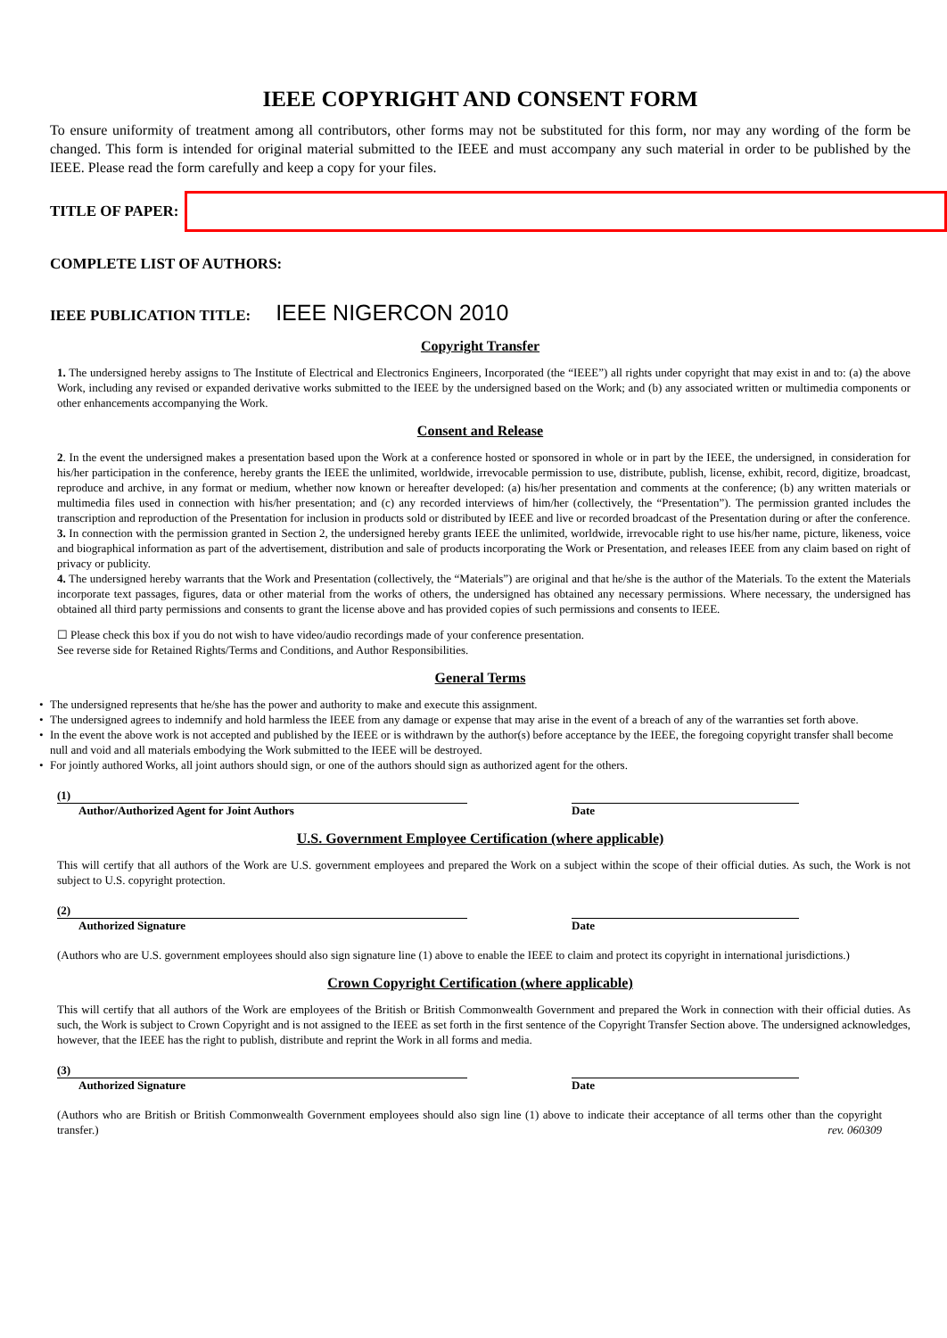IEEE COPYRIGHT AND CONSENT FORM
To ensure uniformity of treatment among all contributors, other forms may not be substituted for this form, nor may any wording of the form be changed. This form is intended for original material submitted to the IEEE and must accompany any such material in order to be published by the IEEE. Please read the form carefully and keep a copy for your files.
TITLE OF PAPER:
COMPLETE LIST OF AUTHORS:
IEEE PUBLICATION TITLE: IEEE NIGERCON 2010
Copyright Transfer
1. The undersigned hereby assigns to The Institute of Electrical and Electronics Engineers, Incorporated (the “IEEE”) all rights under copyright that may exist in and to: (a) the above Work, including any revised or expanded derivative works submitted to the IEEE by the undersigned based on the Work; and (b) any associated written or multimedia components or other enhancements accompanying the Work.
Consent and Release
2. In the event the undersigned makes a presentation based upon the Work at a conference hosted or sponsored in whole or in part by the IEEE, the undersigned, in consideration for his/her participation in the conference, hereby grants the IEEE the unlimited, worldwide, irrevocable permission to use, distribute, publish, license, exhibit, record, digitize, broadcast, reproduce and archive, in any format or medium, whether now known or hereafter developed: (a) his/her presentation and comments at the conference; (b) any written materials or multimedia files used in connection with his/her presentation; and (c) any recorded interviews of him/her (collectively, the “Presentation”). The permission granted includes the transcription and reproduction of the Presentation for inclusion in products sold or distributed by IEEE and live or recorded broadcast of the Presentation during or after the conference.
3. In connection with the permission granted in Section 2, the undersigned hereby grants IEEE the unlimited, worldwide, irrevocable right to use his/her name, picture, likeness, voice and biographical information as part of the advertisement, distribution and sale of products incorporating the Work or Presentation, and releases IEEE from any claim based on right of privacy or publicity.
4. The undersigned hereby warrants that the Work and Presentation (collectively, the “Materials”) are original and that he/she is the author of the Materials. To the extent the Materials incorporate text passages, figures, data or other material from the works of others, the undersigned has obtained any necessary permissions. Where necessary, the undersigned has obtained all third party permissions and consents to grant the license above and has provided copies of such permissions and consents to IEEE.
☐ Please check this box if you do not wish to have video/audio recordings made of your conference presentation.
See reverse side for Retained Rights/Terms and Conditions, and Author Responsibilities.
General Terms
• The undersigned represents that he/she has the power and authority to make and execute this assignment.
• The undersigned agrees to indemnify and hold harmless the IEEE from any damage or expense that may arise in the event of a breach of any of the warranties set forth above.
• In the event the above work is not accepted and published by the IEEE or is withdrawn by the author(s) before acceptance by the IEEE, the foregoing copyright transfer shall become null and void and all materials embodying the Work submitted to the IEEE will be destroyed.
• For jointly authored Works, all joint authors should sign, or one of the authors should sign as authorized agent for the others.
(1)
Author/Authorized Agent for Joint Authors Date
U.S. Government Employee Certification (where applicable)
This will certify that all authors of the Work are U.S. government employees and prepared the Work on a subject within the scope of their official duties. As such, the Work is not subject to U.S. copyright protection.
(2)
Authorized Signature Date
(Authors who are U.S. government employees should also sign signature line (1) above to enable the IEEE to claim and protect its copyright in international jurisdictions.)
Crown Copyright Certification (where applicable)
This will certify that all authors of the Work are employees of the British or British Commonwealth Government and prepared the Work in connection with their official duties. As such, the Work is subject to Crown Copyright and is not assigned to the IEEE as set forth in the first sentence of the Copyright Transfer Section above. The undersigned acknowledges, however, that the IEEE has the right to publish, distribute and reprint the Work in all forms and media.
(3)
Authorized Signature Date
(Authors who are British or British Commonwealth Government employees should also sign line (1) above to indicate their acceptance of all terms other than the copyright transfer.) rev. 060309